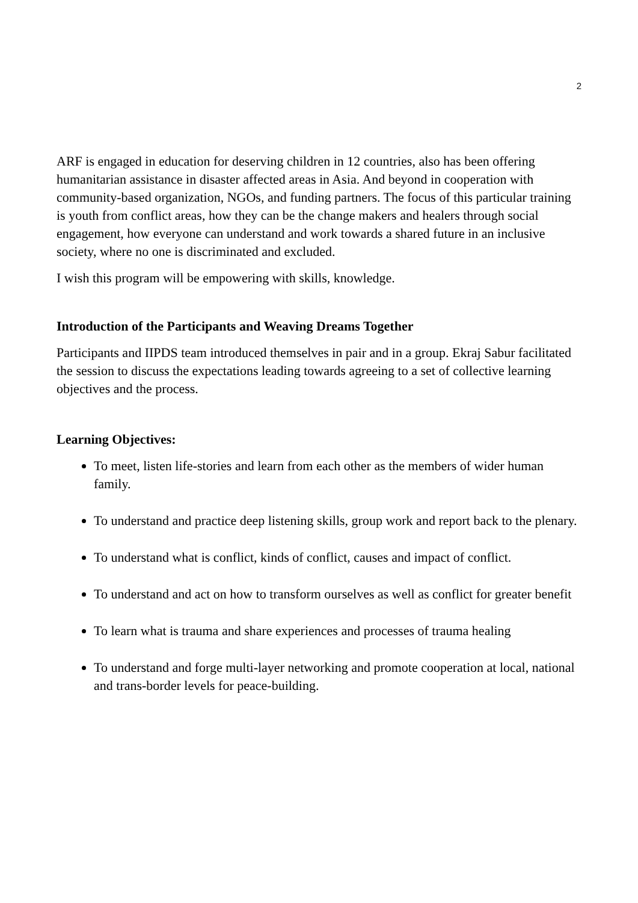2
ARF is engaged in education for deserving children in 12 countries, also has been offering humanitarian assistance in disaster affected areas in Asia. And beyond in cooperation with community-based organization, NGOs, and funding partners. The focus of this particular training is youth from conflict areas, how they can be the change makers and healers through social engagement, how everyone can understand and work towards a shared future in an inclusive society, where no one is discriminated and excluded.
I wish this program will be empowering with skills, knowledge.
Introduction of the Participants and Weaving Dreams Together
Participants and IIPDS team introduced themselves in pair and in a group. Ekraj Sabur facilitated the session to discuss the expectations leading towards agreeing to a set of collective learning objectives and the process.
Learning Objectives:
To meet, listen life-stories and learn from each other as the members of wider human family.
To understand and practice deep listening skills, group work and report back to the plenary.
To understand what is conflict, kinds of conflict, causes and impact of conflict.
To understand and act on how to transform ourselves as well as conflict for greater benefit
To learn what is trauma and share experiences and processes of trauma healing
To understand and forge multi-layer networking and promote cooperation at local, national and trans-border levels for peace-building.